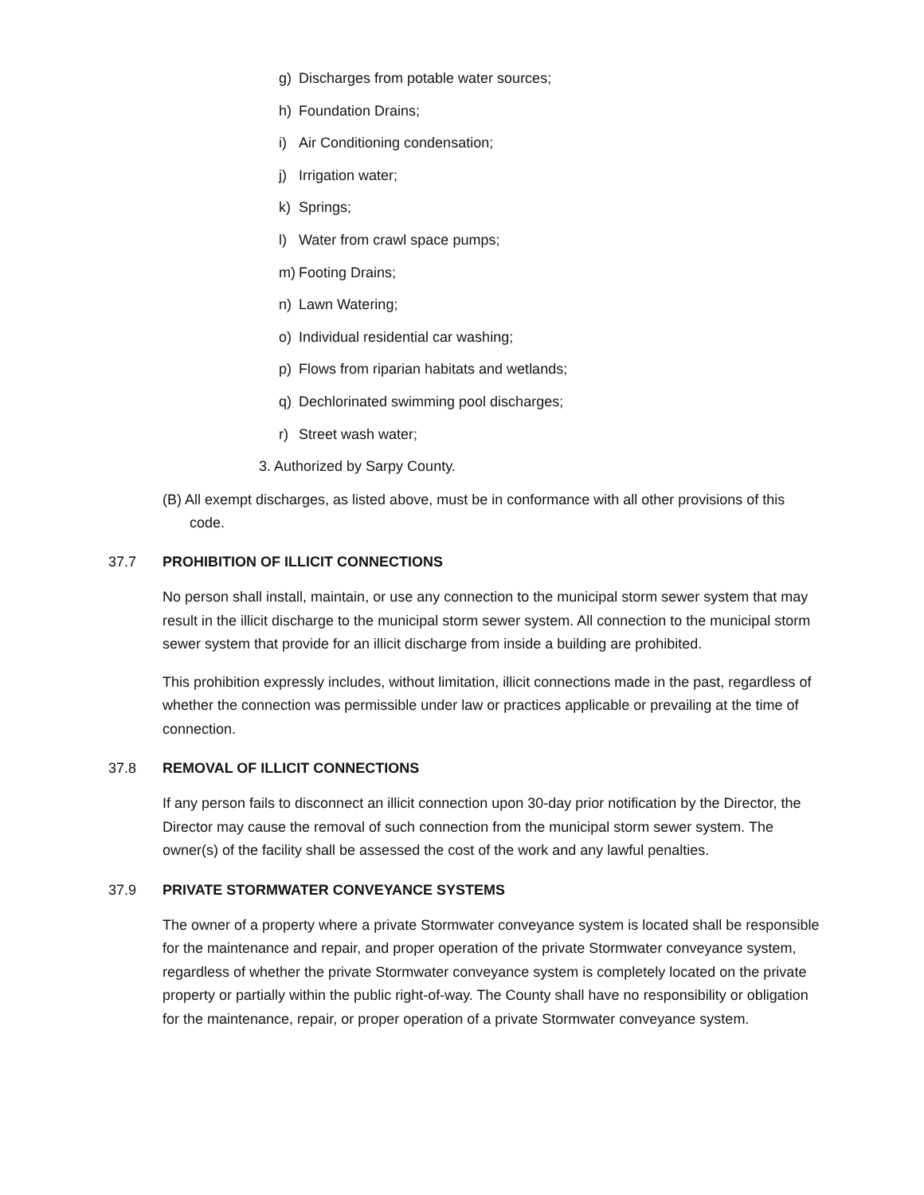g) Discharges from potable water sources;
h) Foundation Drains;
i) Air Conditioning condensation;
j) Irrigation water;
k) Springs;
l) Water from crawl space pumps;
m) Footing Drains;
n) Lawn Watering;
o) Individual residential car washing;
p) Flows from riparian habitats and wetlands;
q) Dechlorinated swimming pool discharges;
r) Street wash water;
3. Authorized by Sarpy County.
(B) All exempt discharges, as listed above, must be in conformance with all other provisions of this code.
37.7 PROHIBITION OF ILLICIT CONNECTIONS
No person shall install, maintain, or use any connection to the municipal storm sewer system that may result in the illicit discharge to the municipal storm sewer system. All connection to the municipal storm sewer system that provide for an illicit discharge from inside a building are prohibited.
This prohibition expressly includes, without limitation, illicit connections made in the past, regardless of whether the connection was permissible under law or practices applicable or prevailing at the time of connection.
37.8 REMOVAL OF ILLICIT CONNECTIONS
If any person fails to disconnect an illicit connection upon 30-day prior notification by the Director, the Director may cause the removal of such connection from the municipal storm sewer system. The owner(s) of the facility shall be assessed the cost of the work and any lawful penalties.
37.9 PRIVATE STORMWATER CONVEYANCE SYSTEMS
The owner of a property where a private Stormwater conveyance system is located shall be responsible for the maintenance and repair, and proper operation of the private Stormwater conveyance system, regardless of whether the private Stormwater conveyance system is completely located on the private property or partially within the public right-of-way. The County shall have no responsibility or obligation for the maintenance, repair, or proper operation of a private Stormwater conveyance system.